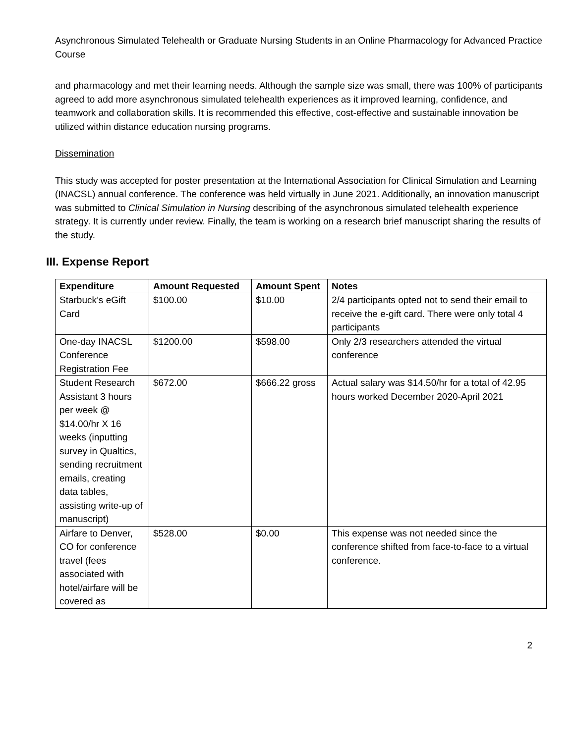Asynchronous Simulated Telehealth or Graduate Nursing Students in an Online Pharmacology for Advanced Practice Course
and pharmacology and met their learning needs. Although the sample size was small, there was 100% of participants agreed to add more asynchronous simulated telehealth experiences as it improved learning, confidence, and teamwork and collaboration skills. It is recommended this effective, cost-effective and sustainable innovation be utilized within distance education nursing programs.
Dissemination
This study was accepted for poster presentation at the International Association for Clinical Simulation and Learning (INACSL) annual conference. The conference was held virtually in June 2021. Additionally, an innovation manuscript was submitted to Clinical Simulation in Nursing describing of the asynchronous simulated telehealth experience strategy. It is currently under review. Finally, the team is working on a research brief manuscript sharing the results of the study.
III. Expense Report
| Expenditure | Amount Requested | Amount Spent | Notes |
| --- | --- | --- | --- |
| Starbuck’s eGift Card | $100.00 | $10.00 | 2/4 participants opted not to send their email to receive the e-gift card. There were only total 4 participants |
| One-day INACSL Conference Registration Fee | $1200.00 | $598.00 | Only 2/3 researchers attended the virtual conference |
| Student Research Assistant 3 hours per week @ $14.00/hr X 16 weeks (inputting survey in Qualtics, sending recruitment emails, creating data tables, assisting write-up of manuscript) | $672.00 | $666.22 gross | Actual salary was $14.50/hr for a total of 42.95 hours worked December 2020-April 2021 |
| Airfare to Denver, CO for conference travel (fees associated with hotel/airfare will be covered as | $528.00 | $0.00 | This expense was not needed since the conference shifted from face-to-face to a virtual conference. |
2